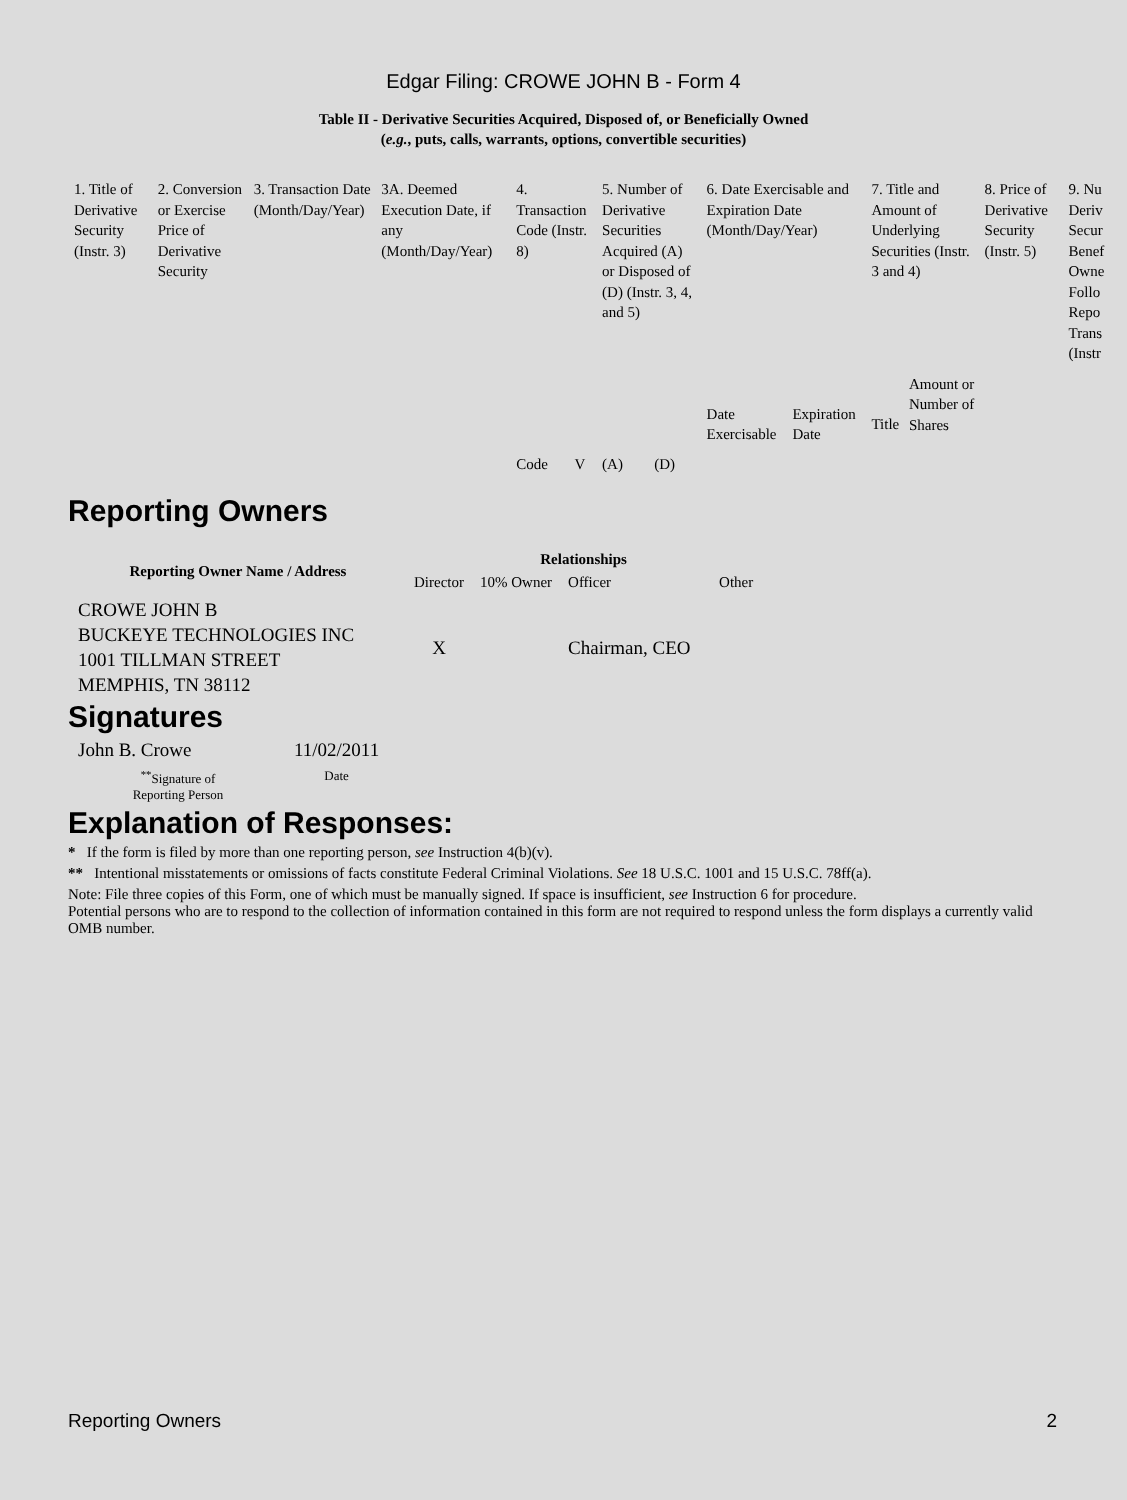Edgar Filing: CROWE JOHN B - Form 4
Table II - Derivative Securities Acquired, Disposed of, or Beneficially Owned
(e.g., puts, calls, warrants, options, convertible securities)
| 1. Title of Derivative Security (Instr. 3) | 2. Conversion or Exercise Price of Derivative Security | 3. Transaction Date (Month/Day/Year) | 3A. Deemed Execution Date, if any (Month/Day/Year) | 4. Transaction Code (Instr. 8) | | 5. Number of Derivative Securities Acquired (A) or Disposed of (D) (Instr. 3, 4, and 5) | | 6. Date Exercisable and Expiration Date (Month/Day/Year) | | 7. Title and Amount of Underlying Securities (Instr. 3 and 4) | | 8. Price of Derivative Security (Instr. 5) | 9. Nu Deriv Secur Benef Owne Follo Repo Trans (Instr |
| | | | | Code | V | (A) | (D) | Date Exercisable | Expiration Date | Title | Amount or Number of Shares | | |
Reporting Owners
| Reporting Owner Name / Address | Relationships | | | |
| --- | --- | --- | --- | --- |
| | Director | 10% Owner | Officer | Other |
| CROWE JOHN B BUCKEYE TECHNOLOGIES INC 1001 TILLMAN STREET MEMPHIS, TN 38112 | X | | Chairman, CEO | |
Signatures
| John B. Crowe | 11/02/2011 |
| <sup>**</sup> Signature of Reporting Person | Date |
Explanation of Responses:
* If the form is filed by more than one reporting person, see Instruction 4(b)(v).
** Intentional misstatements or omissions of facts constitute Federal Criminal Violations. See 18 U.S.C. 1001 and 15 U.S.C. 78ff(a).
Note: File three copies of this Form, one of which must be manually signed. If space is insufficient, see Instruction 6 for procedure.
Potential persons who are to respond to the collection of information contained in this form are not required to respond unless the form displays a currently valid OMB number.
Reporting Owners 2